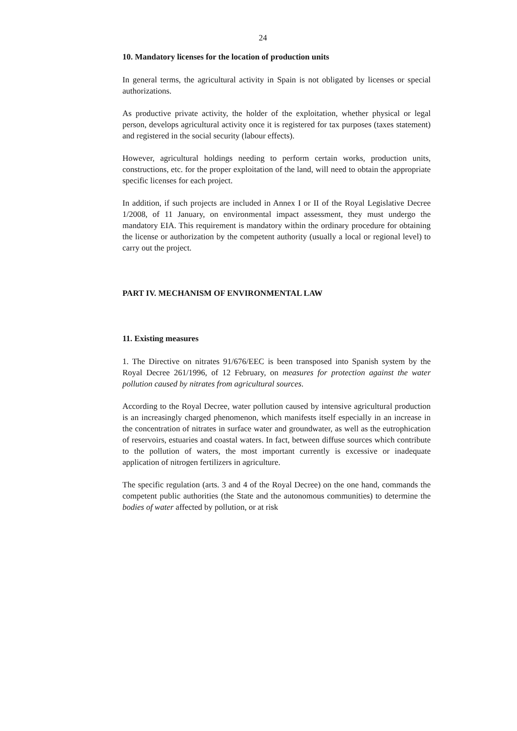24
10. Mandatory licenses for the location of production units
In general terms, the agricultural activity in Spain is not obligated by licenses or special authorizations.
As productive private activity, the holder of the exploitation, whether physical or legal person, develops agricultural activity once it is registered for tax purposes (taxes statement) and registered in the social security (labour effects).
However, agricultural holdings needing to perform certain works, production units, constructions, etc. for the proper exploitation of the land, will need to obtain the appropriate specific licenses for each project.
In addition, if such projects are included in Annex I or II of the Royal Legislative Decree 1/2008, of 11 January, on environmental impact assessment, they must undergo the mandatory EIA. This requirement is mandatory within the ordinary procedure for obtaining the license or authorization by the competent authority (usually a local or regional level) to carry out the project.
PART IV. MECHANISM OF ENVIRONMENTAL LAW
11. Existing measures
1. The Directive on nitrates 91/676/EEC is been transposed into Spanish system by the Royal Decree 261/1996, of 12 February, on measures for protection against the water pollution caused by nitrates from agricultural sources.
According to the Royal Decree, water pollution caused by intensive agricultural production is an increasingly charged phenomenon, which manifests itself especially in an increase in the concentration of nitrates in surface water and groundwater, as well as the eutrophication of reservoirs, estuaries and coastal waters. In fact, between diffuse sources which contribute to the pollution of waters, the most important currently is excessive or inadequate application of nitrogen fertilizers in agriculture.
The specific regulation (arts. 3 and 4 of the Royal Decree) on the one hand, commands the competent public authorities (the State and the autonomous communities) to determine the bodies of water affected by pollution, or at risk